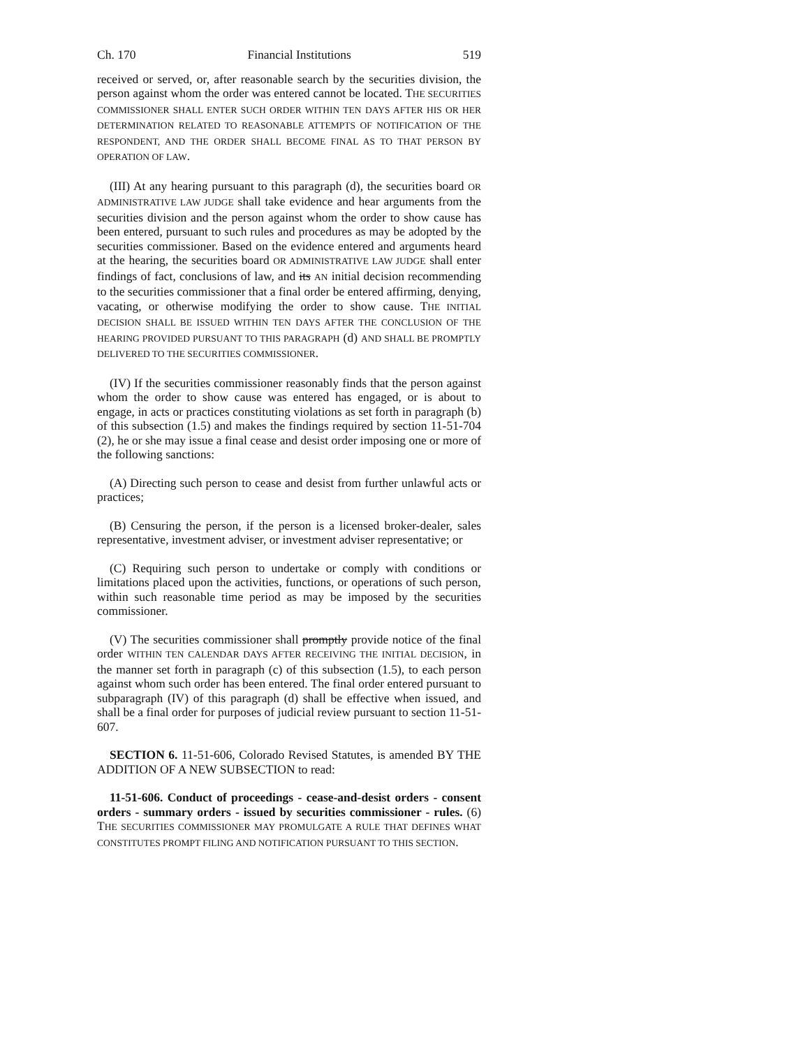Ch. 170 Financial Institutions 519
received or served, or, after reasonable search by the securities division, the person against whom the order was entered cannot be located. THE SECURITIES COMMISSIONER SHALL ENTER SUCH ORDER WITHIN TEN DAYS AFTER HIS OR HER DETERMINATION RELATED TO REASONABLE ATTEMPTS OF NOTIFICATION OF THE RESPONDENT, AND THE ORDER SHALL BECOME FINAL AS TO THAT PERSON BY OPERATION OF LAW.
(III) At any hearing pursuant to this paragraph (d), the securities board OR ADMINISTRATIVE LAW JUDGE shall take evidence and hear arguments from the securities division and the person against whom the order to show cause has been entered, pursuant to such rules and procedures as may be adopted by the securities commissioner. Based on the evidence entered and arguments heard at the hearing, the securities board OR ADMINISTRATIVE LAW JUDGE shall enter findings of fact, conclusions of law, and its AN initial decision recommending to the securities commissioner that a final order be entered affirming, denying, vacating, or otherwise modifying the order to show cause. THE INITIAL DECISION SHALL BE ISSUED WITHIN TEN DAYS AFTER THE CONCLUSION OF THE HEARING PROVIDED PURSUANT TO THIS PARAGRAPH (d) AND SHALL BE PROMPTLY DELIVERED TO THE SECURITIES COMMISSIONER.
(IV) If the securities commissioner reasonably finds that the person against whom the order to show cause was entered has engaged, or is about to engage, in acts or practices constituting violations as set forth in paragraph (b) of this subsection (1.5) and makes the findings required by section 11-51-704 (2), he or she may issue a final cease and desist order imposing one or more of the following sanctions:
(A) Directing such person to cease and desist from further unlawful acts or practices;
(B) Censuring the person, if the person is a licensed broker-dealer, sales representative, investment adviser, or investment adviser representative; or
(C) Requiring such person to undertake or comply with conditions or limitations placed upon the activities, functions, or operations of such person, within such reasonable time period as may be imposed by the securities commissioner.
(V) The securities commissioner shall promptly provide notice of the final order WITHIN TEN CALENDAR DAYS AFTER RECEIVING THE INITIAL DECISION, in the manner set forth in paragraph (c) of this subsection (1.5), to each person against whom such order has been entered. The final order entered pursuant to subparagraph (IV) of this paragraph (d) shall be effective when issued, and shall be a final order for purposes of judicial review pursuant to section 11-51-607.
SECTION 6. 11-51-606, Colorado Revised Statutes, is amended BY THE ADDITION OF A NEW SUBSECTION to read:
11-51-606. Conduct of proceedings - cease-and-desist orders - consent orders - summary orders - issued by securities commissioner - rules. (6) THE SECURITIES COMMISSIONER MAY PROMULGATE A RULE THAT DEFINES WHAT CONSTITUTES PROMPT FILING AND NOTIFICATION PURSUANT TO THIS SECTION.